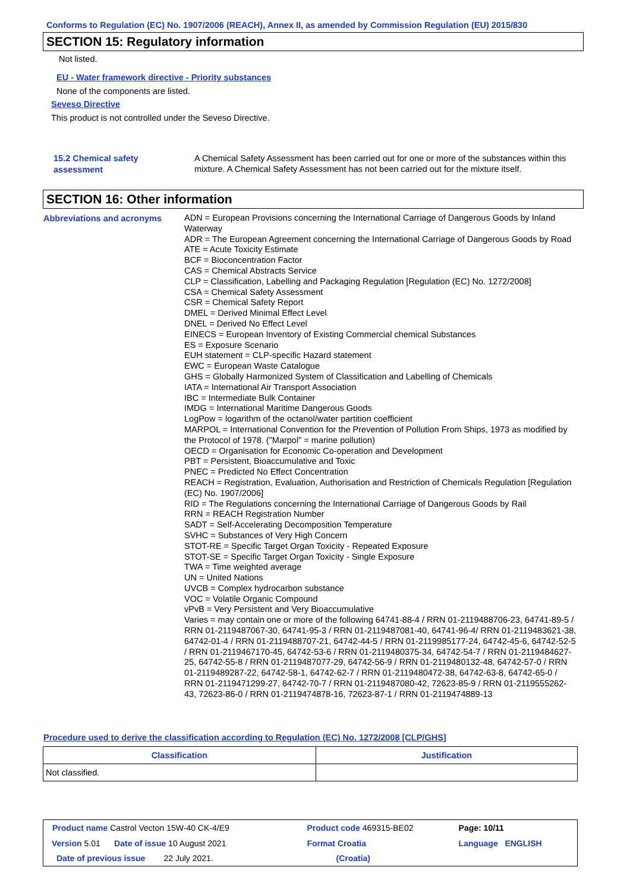Conforms to Regulation (EC) No. 1907/2006 (REACH), Annex II, as amended by Commission Regulation (EU) 2015/830
SECTION 15: Regulatory information
Not listed.
EU - Water framework directive - Priority substances
None of the components are listed.
Seveso Directive
This product is not controlled under the Seveso Directive.
15.2 Chemical safety
assessment
A Chemical Safety Assessment has been carried out for one or more of the substances within this mixture. A Chemical Safety Assessment has not been carried out for the mixture itself.
SECTION 16: Other information
Abbreviations and acronyms
ADN = European Provisions concerning the International Carriage of Dangerous Goods by Inland Waterway
ADR = The European Agreement concerning the International Carriage of Dangerous Goods by Road
ATE = Acute Toxicity Estimate
BCF = Bioconcentration Factor
CAS = Chemical Abstracts Service
CLP = Classification, Labelling and Packaging Regulation [Regulation (EC) No. 1272/2008]
CSA = Chemical Safety Assessment
CSR = Chemical Safety Report
DMEL = Derived Minimal Effect Level
DNEL = Derived No Effect Level
EINECS = European Inventory of Existing Commercial chemical Substances
ES = Exposure Scenario
EUH statement = CLP-specific Hazard statement
EWC = European Waste Catalogue
GHS = Globally Harmonized System of Classification and Labelling of Chemicals
IATA = International Air Transport Association
IBC = Intermediate Bulk Container
IMDG = International Maritime Dangerous Goods
LogPow = logarithm of the octanol/water partition coefficient
MARPOL = International Convention for the Prevention of Pollution From Ships, 1973 as modified by the Protocol of 1978. ("Marpol" = marine pollution)
OECD = Organisation for Economic Co-operation and Development
PBT = Persistent, Bioaccumulative and Toxic
PNEC = Predicted No Effect Concentration
REACH = Registration, Evaluation, Authorisation and Restriction of Chemicals Regulation [Regulation (EC) No. 1907/2006]
RID = The Regulations concerning the International Carriage of Dangerous Goods by Rail
RRN = REACH Registration Number
SADT = Self-Accelerating Decomposition Temperature
SVHC = Substances of Very High Concern
STOT-RE = Specific Target Organ Toxicity - Repeated Exposure
STOT-SE = Specific Target Organ Toxicity - Single Exposure
TWA = Time weighted average
UN = United Nations
UVCB = Complex hydrocarbon substance
VOC = Volatile Organic Compound
vPvB = Very Persistent and Very Bioaccumulative
Varies = may contain one or more of the following 64741-88-4 / RRN 01-2119488706-23, 64741-89-5 / RRN 01-2119487067-30, 64741-95-3 / RRN 01-2119487081-40, 64741-96-4/ RRN 01-2119483621-38, 64742-01-4 / RRN 01-2119488707-21, 64742-44-5 / RRN 01-2119985177-24, 64742-45-6, 64742-52-5 / RRN 01-2119467170-45, 64742-53-6 / RRN 01-2119480375-34, 64742-54-7 / RRN 01-2119484627-25, 64742-55-8 / RRN 01-2119487077-29, 64742-56-9 / RRN 01-2119480132-48, 64742-57-0 / RRN 01-2119489287-22, 64742-58-1, 64742-62-7 / RRN 01-2119480472-38, 64742-63-8, 64742-65-0 / RRN 01-2119471299-27, 64742-70-7 / RRN 01-2119487080-42, 72623-85-9 / RRN 01-2119555262-43, 72623-86-0 / RRN 01-2119474878-16, 72623-87-1 / RRN 01-2119474889-13
Procedure used to derive the classification according to Regulation (EC) No. 1272/2008 [CLP/GHS]
| Classification | Justification |
| --- | --- |
| Not classified. | |
| Product name Castrol Vecton 15W-40 CK-4/E9 | Product code 469315-BE02 | Page: 10/11 |
| Version 5.01 Date of issue 10 August 2021 | Format Croatia | Language ENGLISH |
| Date of previous issue 22 July 2021. | (Croatia) | |